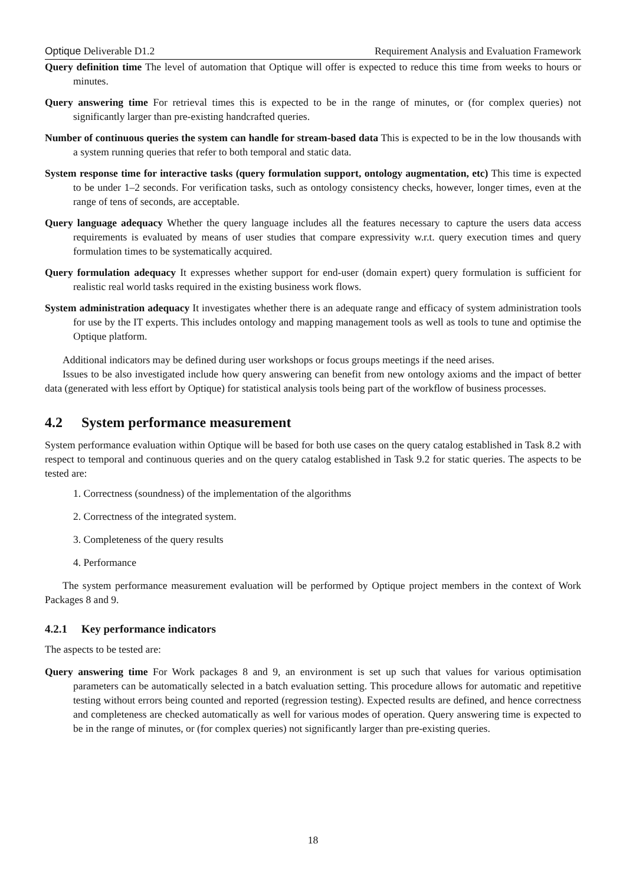Optique Deliverable D1.2 Requirement Analysis and Evaluation Framework
Query definition time The level of automation that Optique will offer is expected to reduce this time from weeks to hours or minutes.
Query answering time For retrieval times this is expected to be in the range of minutes, or (for complex queries) not significantly larger than pre-existing handcrafted queries.
Number of continuous queries the system can handle for stream-based data This is expected to be in the low thousands with a system running queries that refer to both temporal and static data.
System response time for interactive tasks (query formulation support, ontology augmentation, etc) This time is expected to be under 1–2 seconds. For verification tasks, such as ontology consistency checks, however, longer times, even at the range of tens of seconds, are acceptable.
Query language adequacy Whether the query language includes all the features necessary to capture the users data access requirements is evaluated by means of user studies that compare expressivity w.r.t. query execution times and query formulation times to be systematically acquired.
Query formulation adequacy It expresses whether support for end-user (domain expert) query formulation is sufficient for realistic real world tasks required in the existing business work flows.
System administration adequacy It investigates whether there is an adequate range and efficacy of system administration tools for use by the IT experts. This includes ontology and mapping management tools as well as tools to tune and optimise the Optique platform.
Additional indicators may be defined during user workshops or focus groups meetings if the need arises.
Issues to be also investigated include how query answering can benefit from new ontology axioms and the impact of better data (generated with less effort by Optique) for statistical analysis tools being part of the workflow of business processes.
4.2 System performance measurement
System performance evaluation within Optique will be based for both use cases on the query catalog established in Task 8.2 with respect to temporal and continuous queries and on the query catalog established in Task 9.2 for static queries. The aspects to be tested are:
1. Correctness (soundness) of the implementation of the algorithms
2. Correctness of the integrated system.
3. Completeness of the query results
4. Performance
The system performance measurement evaluation will be performed by Optique project members in the context of Work Packages 8 and 9.
4.2.1 Key performance indicators
The aspects to be tested are:
Query answering time For Work packages 8 and 9, an environment is set up such that values for various optimisation parameters can be automatically selected in a batch evaluation setting. This procedure allows for automatic and repetitive testing without errors being counted and reported (regression testing). Expected results are defined, and hence correctness and completeness are checked automatically as well for various modes of operation. Query answering time is expected to be in the range of minutes, or (for complex queries) not significantly larger than pre-existing queries.
18